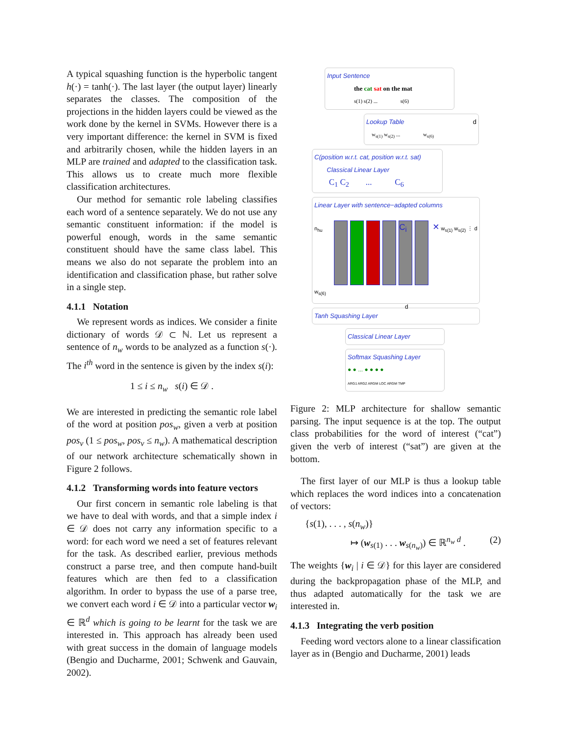A typical squashing function is the hyperbolic tangent h(·) = tanh(·). The last layer (the output layer) linearly separates the classes. The composition of the projections in the hidden layers could be viewed as the work done by the kernel in SVMs. However there is a very important difference: the kernel in SVM is fixed and arbitrarily chosen, while the hidden layers in an MLP are trained and adapted to the classification task. This allows us to create much more flexible classification architectures.
Our method for semantic role labeling classifies each word of a sentence separately. We do not use any semantic constituent information: if the model is powerful enough, words in the same semantic constituent should have the same class label. This means we also do not separate the problem into an identification and classification phase, but rather solve in a single step.
4.1.1 Notation
We represent words as indices. We consider a finite dictionary of words 𝒟 ⊂ ℕ. Let us represent a sentence of n<sub>w</sub> words to be analyzed as a function s(·). The i<sup>th</sup> word in the sentence is given by the index s(i):
1 ≤ i ≤ n<sub>w</sub> s(i) ∈ 𝒟 .
We are interested in predicting the semantic role label of the word at position pos<sub>w</sub>, given a verb at position pos<sub>v</sub> (1 ≤ pos<sub>w</sub>, pos<sub>v</sub> ≤ n<sub>w</sub>). A mathematical description of our network architecture schematically shown in Figure 2 follows.
4.1.2 Transforming words into feature vectors
Our first concern in semantic role labeling is that we have to deal with words, and that a simple index i ∈ 𝒟 does not carry any information specific to a word: for each word we need a set of features relevant for the task. As described earlier, previous methods construct a parse tree, and then compute hand-built features which are then fed to a classification algorithm. In order to bypass the use of a parse tree, we convert each word i ∈ 𝒟 into a particular vector w<sub>i</sub> ∈ ℝ<sup>d</sup> which is going to be learnt for the task we are interested in. This approach has already been used with great success in the domain of language models (Bengio and Ducharme, 2001; Schwenk and Gauvain, 2002).
Input Sentence
the cat sat on the mat
s(1) s(2) ... s(6)
Lookup Table d
w<sub>s(1)</sub> w<sub>s(2)</sub> ... w<sub>s(6)</sub>
C(position w.r.t. cat, position w.r.t. sat)
Classical Linear Layer
C<sub>1</sub> C<sub>2</sub> ... C<sub>6</sub>
Linear Layer with sentence−adapted columns
n<sub>hu</sub> C<sub>i</sub> × w<sub>s(1)</sub> w<sub>s(2)</sub> ⋮ d w<sub>s(6)</sub>
d
Tanh Squashing Layer
Classical Linear Layer
Softmax Squashing Layer
● ● ... ● ● ● ●
ARG1 ARG2 ARGM LOC ARGM TMP
Figure 2: MLP architecture for shallow semantic parsing. The input sequence is at the top. The output class probabilities for the word of interest (“cat”) given the verb of interest (“sat”) are given at the bottom.
The first layer of our MLP is thus a lookup table which replaces the word indices into a concatenation of vectors:
{s(1), . . . , s(n<sub>w</sub>)}
↦ (w<sub>s(1)</sub> . . . w<sub>s(n<sub>w</sub>)</sub>) ∈ ℝ<sup>n<sub>w</sub> d</sup> . (2)
The weights {w<sub>i</sub> | i ∈ 𝒟} for this layer are considered during the backpropagation phase of the MLP, and thus adapted automatically for the task we are interested in.
4.1.3 Integrating the verb position
Feeding word vectors alone to a linear classification layer as in (Bengio and Ducharme, 2001) leads